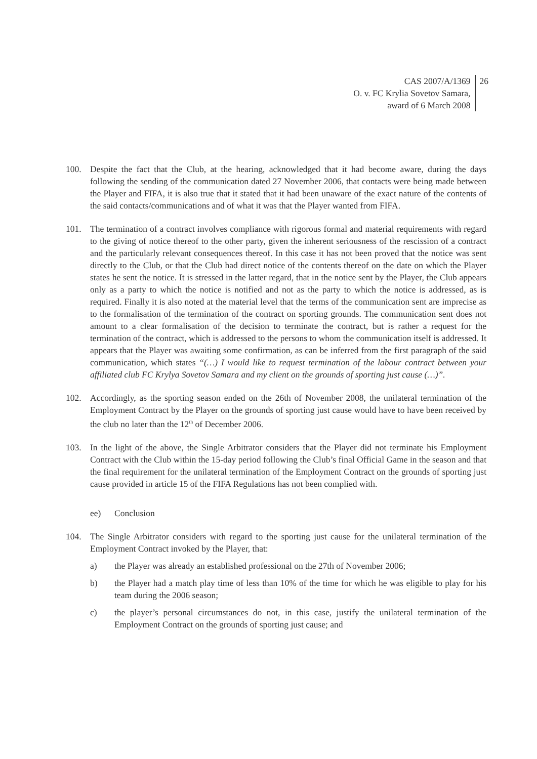CAS 2007/A/1369
O. v. FC Krylia Sovetov Samara,
award of 6 March 2008
26
100. Despite the fact that the Club, at the hearing, acknowledged that it had become aware, during the days following the sending of the communication dated 27 November 2006, that contacts were being made between the Player and FIFA, it is also true that it stated that it had been unaware of the exact nature of the contents of the said contacts/communications and of what it was that the Player wanted from FIFA.
101. The termination of a contract involves compliance with rigorous formal and material requirements with regard to the giving of notice thereof to the other party, given the inherent seriousness of the rescission of a contract and the particularly relevant consequences thereof. In this case it has not been proved that the notice was sent directly to the Club, or that the Club had direct notice of the contents thereof on the date on which the Player states he sent the notice. It is stressed in the latter regard, that in the notice sent by the Player, the Club appears only as a party to which the notice is notified and not as the party to which the notice is addressed, as is required. Finally it is also noted at the material level that the terms of the communication sent are imprecise as to the formalisation of the termination of the contract on sporting grounds. The communication sent does not amount to a clear formalisation of the decision to terminate the contract, but is rather a request for the termination of the contract, which is addressed to the persons to whom the communication itself is addressed. It appears that the Player was awaiting some confirmation, as can be inferred from the first paragraph of the said communication, which states “(…) I would like to request termination of the labour contract between your affiliated club FC Krylya Sovetov Samara and my client on the grounds of sporting just cause (…)”.
102. Accordingly, as the sporting season ended on the 26th of November 2008, the unilateral termination of the Employment Contract by the Player on the grounds of sporting just cause would have to have been received by the club no later than the 12<sup>th</sup> of December 2006.
103. In the light of the above, the Single Arbitrator considers that the Player did not terminate his Employment Contract with the Club within the 15-day period following the Club’s final Official Game in the season and that the final requirement for the unilateral termination of the Employment Contract on the grounds of sporting just cause provided in article 15 of the FIFA Regulations has not been complied with.
ee) Conclusion
104. The Single Arbitrator considers with regard to the sporting just cause for the unilateral termination of the Employment Contract invoked by the Player, that:
a) the Player was already an established professional on the 27th of November 2006;
b) the Player had a match play time of less than 10% of the time for which he was eligible to play for his team during the 2006 season;
c) the player’s personal circumstances do not, in this case, justify the unilateral termination of the Employment Contract on the grounds of sporting just cause; and